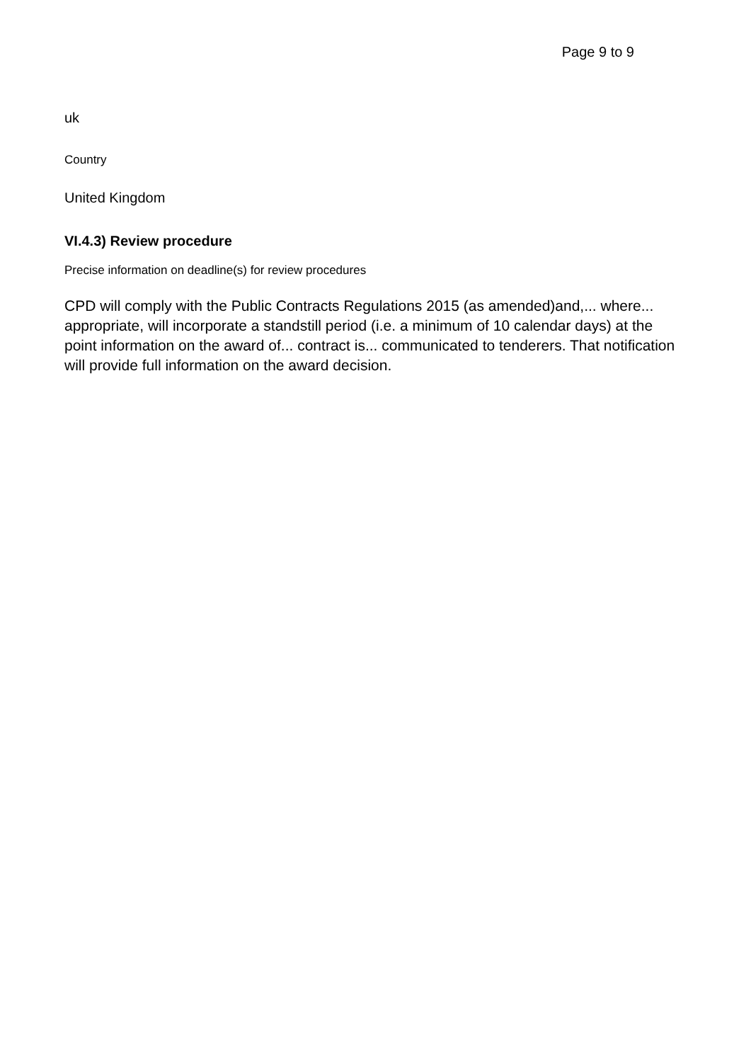Page 9 to 9
uk
Country
United Kingdom
VI.4.3) Review procedure
Precise information on deadline(s) for review procedures
CPD will comply with the Public Contracts Regulations 2015 (as amended)and,... where... appropriate, will incorporate a standstill period (i.e. a minimum of 10 calendar days) at the point information on the award of... contract is... communicated to tenderers. That notification will provide full information on the award decision.